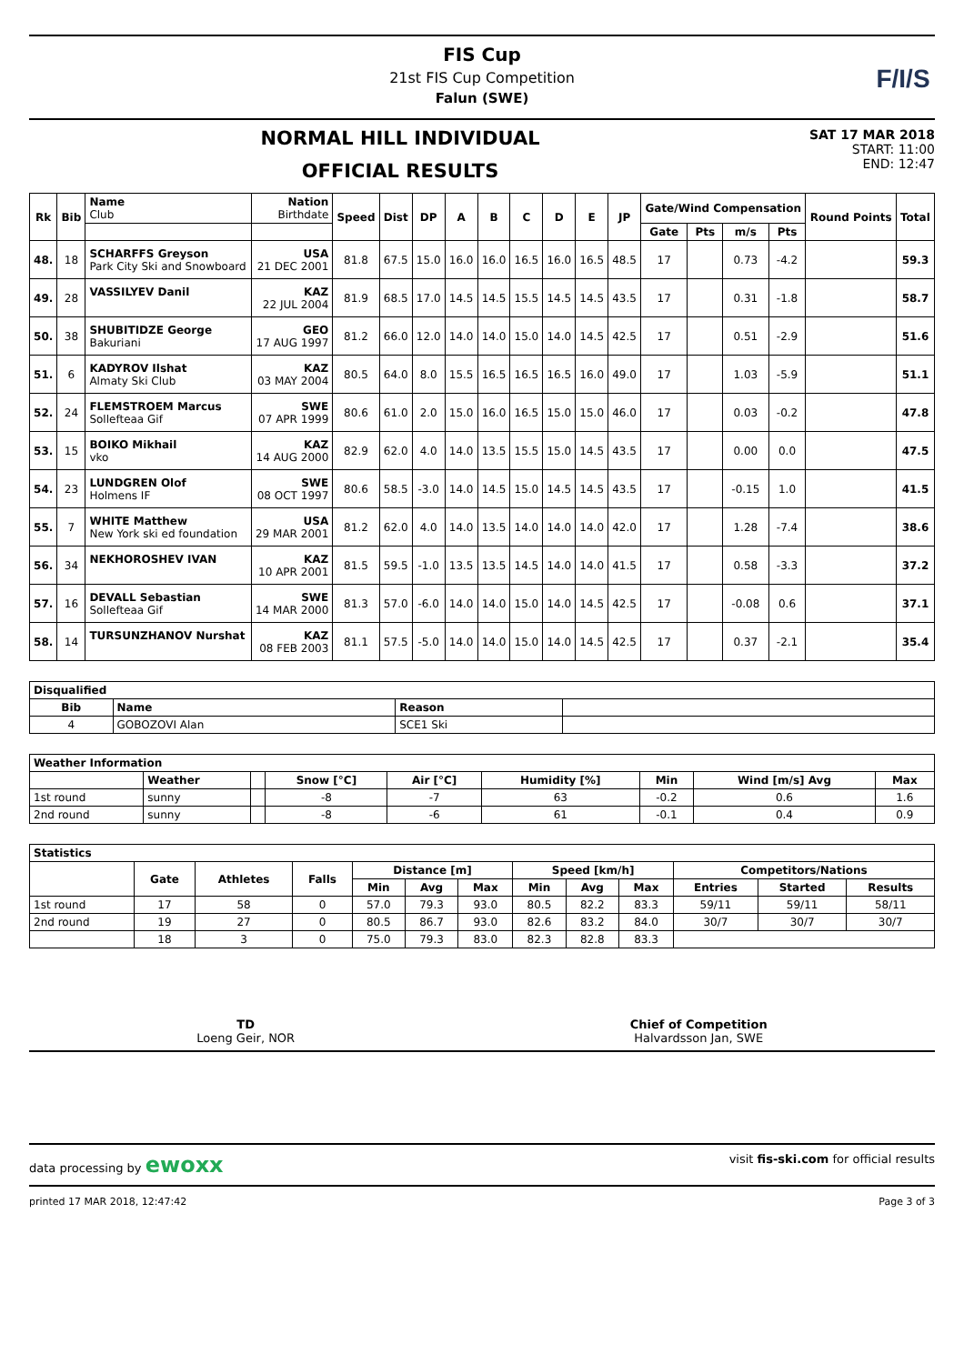FIS Cup
21st FIS Cup Competition
Falun (SWE)
F/I/S
NORMAL HILL INDIVIDUAL
OFFICIAL RESULTS
SAT 17 MAR 2018
START: 11:00
END: 12:47
| Rk | Bib | Name Club | Nation Birthdate | Speed | Dist | DP | A | B | C | D | E | JP | Gate/Wind Compensation | | | | Round Points | Total |
| --- | --- | --- | --- | --- | --- | --- | --- | --- | --- | --- | --- | --- | --- | --- | --- | --- | --- | --- |
| | | | | | | | | | | | | | Gate | Pts | m/s | Pts | | |
| 48. | 18 | SCHARFFS Greyson Park City Ski and Snowboard | USA 21 DEC 2001 | 81.8 | 67.5 | 15.0 | 16.0 | 16.0 | 16.5 | 16.0 | 16.5 | 48.5 | 17 | | 0.73 | -4.2 | | 59.3 |
| 49. | 28 | VASSILYEV Danil | KAZ 22 JUL 2004 | 81.9 | 68.5 | 17.0 | 14.5 | 14.5 | 15.5 | 14.5 | 14.5 | 43.5 | 17 | | 0.31 | -1.8 | | 58.7 |
| 50. | 38 | SHUBITIDZE George Bakuriani | GEO 17 AUG 1997 | 81.2 | 66.0 | 12.0 | 14.0 | 14.0 | 15.0 | 14.0 | 14.5 | 42.5 | 17 | | 0.51 | -2.9 | | 51.6 |
| 51. | 6 | KADYROV Ilshat Almaty Ski Club | KAZ 03 MAY 2004 | 80.5 | 64.0 | 8.0 | 15.5 | 16.5 | 16.5 | 16.5 | 16.0 | 49.0 | 17 | | 1.03 | -5.9 | | 51.1 |
| 52. | 24 | FLEMSTROEM Marcus Sollefteaa Gif | SWE 07 APR 1999 | 80.6 | 61.0 | 2.0 | 15.0 | 16.0 | 16.5 | 15.0 | 15.0 | 46.0 | 17 | | 0.03 | -0.2 | | 47.8 |
| 53. | 15 | BOIKO Mikhail vko | KAZ 14 AUG 2000 | 82.9 | 62.0 | 4.0 | 14.0 | 13.5 | 15.5 | 15.0 | 14.5 | 43.5 | 17 | | 0.00 | 0.0 | | 47.5 |
| 54. | 23 | LUNDGREN Olof Holmens IF | SWE 08 OCT 1997 | 80.6 | 58.5 | -3.0 | 14.0 | 14.5 | 15.0 | 14.5 | 14.5 | 43.5 | 17 | | -0.15 | 1.0 | | 41.5 |
| 55. | 7 | WHITE Matthew New York ski ed foundation | USA 29 MAR 2001 | 81.2 | 62.0 | 4.0 | 14.0 | 13.5 | 14.0 | 14.0 | 14.0 | 42.0 | 17 | | 1.28 | -7.4 | | 38.6 |
| 56. | 34 | NEKHOROSHEV IVAN | KAZ 10 APR 2001 | 81.5 | 59.5 | -1.0 | 13.5 | 13.5 | 14.5 | 14.0 | 14.0 | 41.5 | 17 | | 0.58 | -3.3 | | 37.2 |
| 57. | 16 | DEVALL Sebastian Sollefteaa Gif | SWE 14 MAR 2000 | 81.3 | 57.0 | -6.0 | 14.0 | 14.0 | 15.0 | 14.0 | 14.5 | 42.5 | 17 | | -0.08 | 0.6 | | 37.1 |
| 58. | 14 | TURSUNZHANOV Nurshat | KAZ 08 FEB 2003 | 81.1 | 57.5 | -5.0 | 14.0 | 14.0 | 15.0 | 14.0 | 14.5 | 42.5 | 17 | | 0.37 | -2.1 | | 35.4 |
| Disqualified | | | |
| --- | --- | --- | --- |
| Bib | Name | Reason | |
| 4 | GOBOZOVI Alan | SCE1 Ski | |
| Weather Information | | | | | | | | |
| --- | --- | --- | --- | --- | --- | --- | --- | --- |
| | Weather | | Snow [°C] | Air [°C] | Humidity [%] | Min | Wind [m/s] Avg | Max |
| 1st round | sunny | | -8 | -7 | 63 | -0.2 | 0.6 | 1.6 |
| 2nd round | sunny | | -8 | -6 | 61 | -0.1 | 0.4 | 0.9 |
| Statistics | | | | | | | | | | | | |
| --- | --- | --- | --- | --- | --- | --- | --- | --- | --- | --- | --- | --- |
| | Gate | Athletes | Falls | Distance [m] | | | Speed [km/h] | | | Competitors/Nations | | |
| | | | | Min | Avg | Max | Min | Avg | Max | Entries | Started | Results |
| 1st round | 17 | 58 | 0 | 57.0 | 79.3 | 93.0 | 80.5 | 82.2 | 83.3 | 59/11 | 59/11 | 58/11 |
| 2nd round | 19 | 27 | 0 | 80.5 | 86.7 | 93.0 | 82.6 | 83.2 | 84.0 | 30/7 | 30/7 | 30/7 |
| | 18 | 3 | 0 | 75.0 | 79.3 | 83.0 | 82.3 | 82.8 | 83.3 | | | |
TD
Loeng Geir, NOR
Chief of Competition
Halvardsson Jan, SWE
data processing by ewoxx visit fis-ski.com for official results
printed 17 MAR 2018, 12:47:42 Page 3 of 3